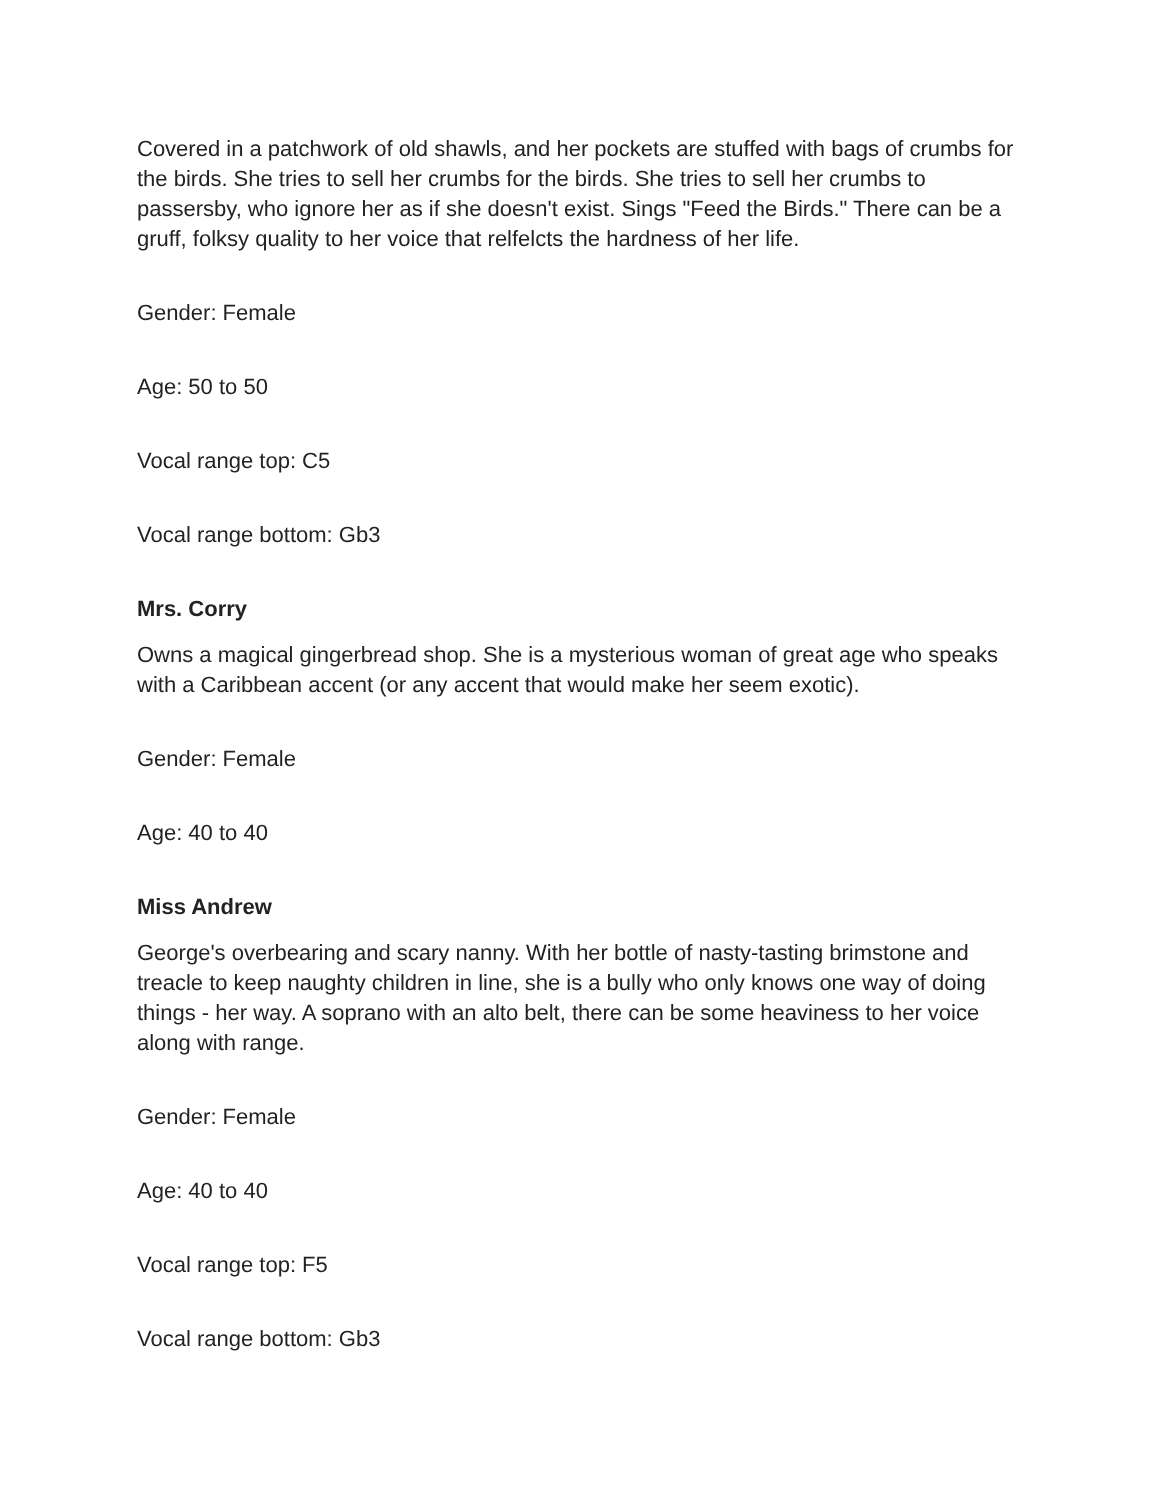Covered in a patchwork of old shawls, and her pockets are stuffed with bags of crumbs for the birds. She tries to sell her crumbs for the birds. She tries to sell her crumbs to passersby, who ignore her as if she doesn't exist. Sings "Feed the Birds." There can be a gruff, folksy quality to her voice that relfelcts the hardness of her life.
Gender: Female
Age: 50 to 50
Vocal range top: C5
Vocal range bottom: Gb3
Mrs. Corry
Owns a magical gingerbread shop. She is a mysterious woman of great age who speaks with a Caribbean accent (or any accent that would make her seem exotic).
Gender: Female
Age: 40 to 40
Miss Andrew
George's overbearing and scary nanny. With her bottle of nasty-tasting brimstone and treacle to keep naughty children in line, she is a bully who only knows one way of doing things - her way. A soprano with an alto belt, there can be some heaviness to her voice along with range.
Gender: Female
Age: 40 to 40
Vocal range top: F5
Vocal range bottom: Gb3